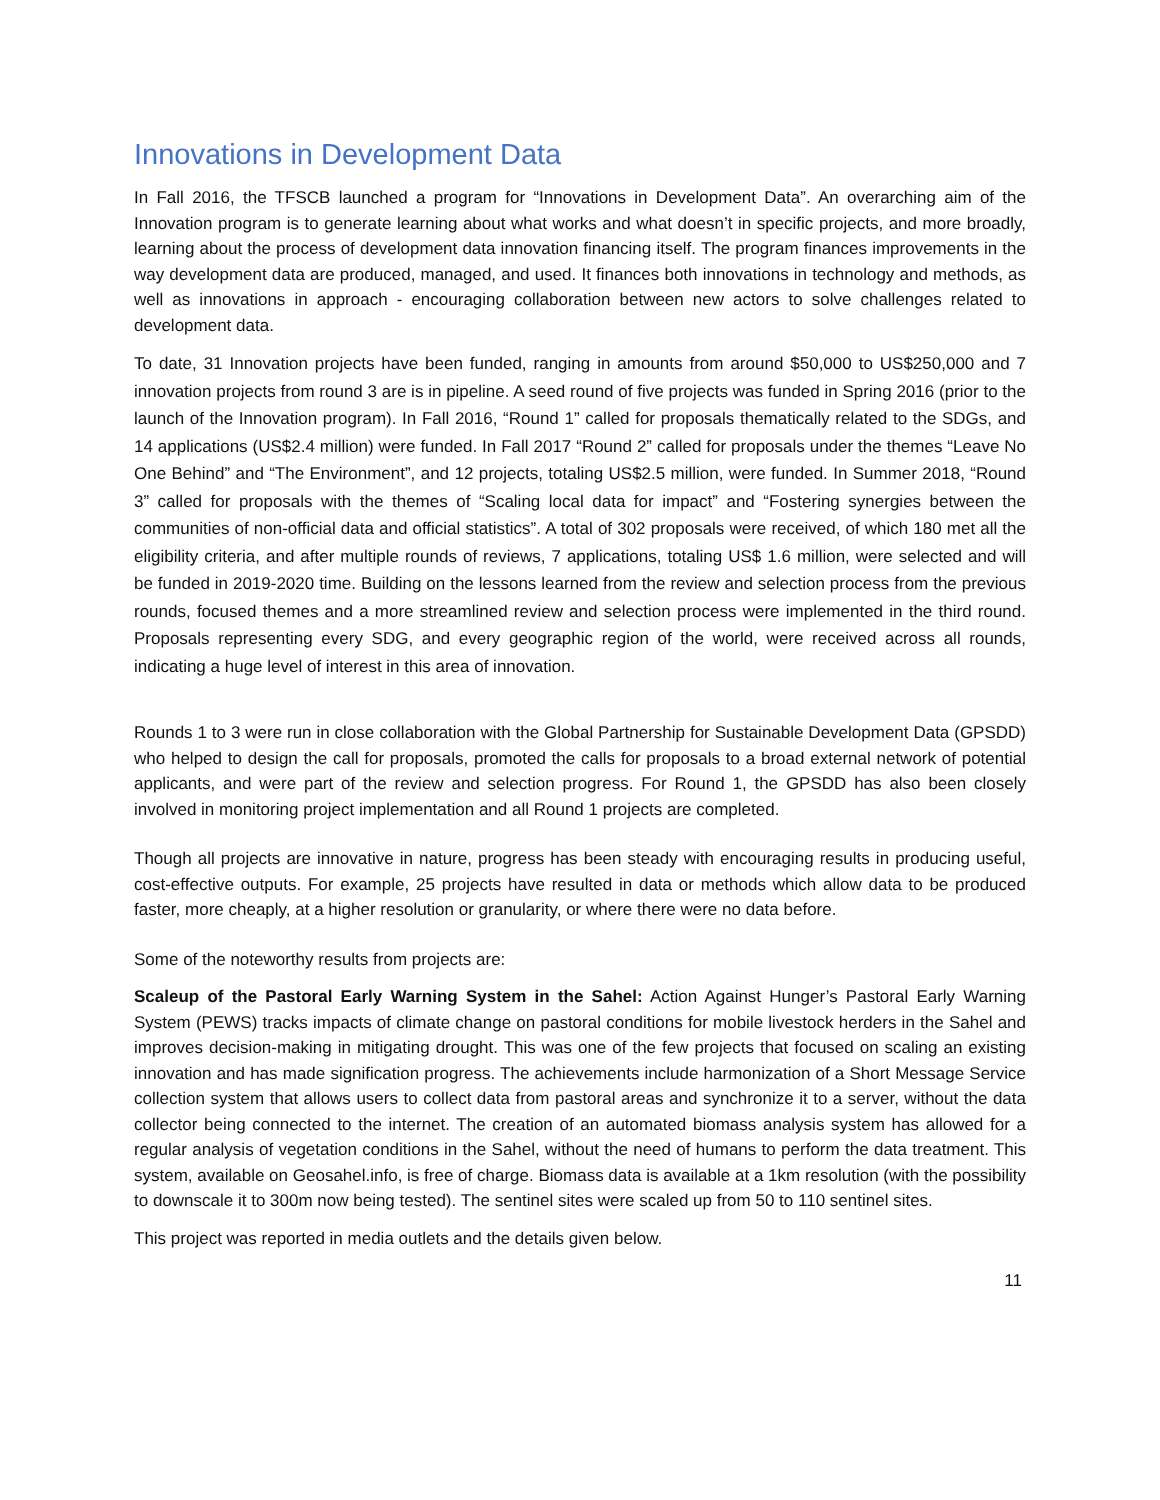Innovations in Development Data
In Fall 2016, the TFSCB launched a program for “Innovations in Development Data”. An overarching aim of the Innovation program is to generate learning about what works and what doesn’t in specific projects, and more broadly, learning about the process of development data innovation financing itself. The program finances improvements in the way development data are produced, managed, and used. It finances both innovations in technology and methods, as well as innovations in approach - encouraging collaboration between new actors to solve challenges related to development data.
To date, 31 Innovation projects have been funded, ranging in amounts from around $50,000 to US$250,000 and 7 innovation projects from round 3 are is in pipeline. A seed round of five projects was funded in Spring 2016 (prior to the launch of the Innovation program). In Fall 2016, “Round 1” called for proposals thematically related to the SDGs, and 14 applications (US$2.4 million) were funded. In Fall 2017 “Round 2” called for proposals under the themes “Leave No One Behind” and “The Environment”, and 12 projects, totaling US$2.5 million, were funded. In Summer 2018, “Round 3” called for proposals with the themes of “Scaling local data for impact” and “Fostering synergies between the communities of non-official data and official statistics”. A total of 302 proposals were received, of which 180 met all the eligibility criteria, and after multiple rounds of reviews, 7 applications, totaling US$ 1.6 million, were selected and will be funded in 2019-2020 time. Building on the lessons learned from the review and selection process from the previous rounds, focused themes and a more streamlined review and selection process were implemented in the third round. Proposals representing every SDG, and every geographic region of the world, were received across all rounds, indicating a huge level of interest in this area of innovation.
Rounds 1 to 3 were run in close collaboration with the Global Partnership for Sustainable Development Data (GPSDD) who helped to design the call for proposals, promoted the calls for proposals to a broad external network of potential applicants, and were part of the review and selection progress. For Round 1, the GPSDD has also been closely involved in monitoring project implementation and all Round 1 projects are completed.
Though all projects are innovative in nature, progress has been steady with encouraging results in producing useful, cost-effective outputs. For example, 25 projects have resulted in data or methods which allow data to be produced faster, more cheaply, at a higher resolution or granularity, or where there were no data before.
Some of the noteworthy results from projects are:
Scaleup of the Pastoral Early Warning System in the Sahel: Action Against Hunger’s Pastoral Early Warning System (PEWS) tracks impacts of climate change on pastoral conditions for mobile livestock herders in the Sahel and improves decision-making in mitigating drought. This was one of the few projects that focused on scaling an existing innovation and has made signification progress. The achievements include harmonization of a Short Message Service collection system that allows users to collect data from pastoral areas and synchronize it to a server, without the data collector being connected to the internet. The creation of an automated biomass analysis system has allowed for a regular analysis of vegetation conditions in the Sahel, without the need of humans to perform the data treatment. This system, available on Geosahel.info, is free of charge. Biomass data is available at a 1km resolution (with the possibility to downscale it to 300m now being tested). The sentinel sites were scaled up from 50 to 110 sentinel sites.
This project was reported in media outlets and the details given below.
11